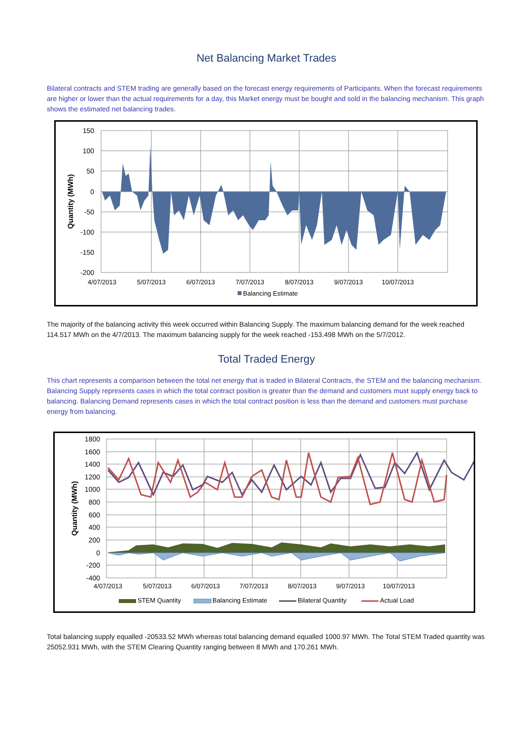Net Balancing Market Trades
Bilateral contracts and STEM trading are generally based on the forecast energy requirements of Participants. When the forecast requirements are higher or lower than the actual requirements for a day, this Market energy must be bought and sold in the balancing mechanism. This graph shows the estimated net balancing trades.
150
100
50
0
-50
-100
-150
-200
4/07/2013
5/07/2013
6/07/2013
7/07/2013
8/07/2013
9/07/2013
10/07/2013
Quantity (MWh)
Balancing Estimate
The majority of the balancing activity this week occurred within Balancing Supply. The maximum balancing demand for the week reached 114.517 MWh on the 4/7/2013. The maximum balancing supply for the week reached -153.498 MWh on the 5/7/2012.
Total Traded Energy
This chart represents a comparison between the total net energy that is traded in Bilateral Contracts, the STEM and the balancing mechanism. Balancing Supply represents cases in which the total contract position is greater than the demand and customers must supply energy back to balancing. Balancing Demand represents cases in which the total contract position is less than the demand and customers must purchase energy from balancing.
1800
1600
1400
1200
1000
800
600
400
200
0
-200
-400
4/07/2013
5/07/2013
6/07/2013
7/07/2013
8/07/2013
9/07/2013
10/07/2013
Quantity (MWh)
STEM Quantity
Balancing Estimate
Bilateral Quantity
Actual Load
Total balancing supply equalled -20533.52 MWh whereas total balancing demand equalled 1000.97 MWh. The Total STEM Traded quantity was 25052.931 MWh, with the STEM Clearing Quantity ranging between 8 MWh and 170.261 MWh.